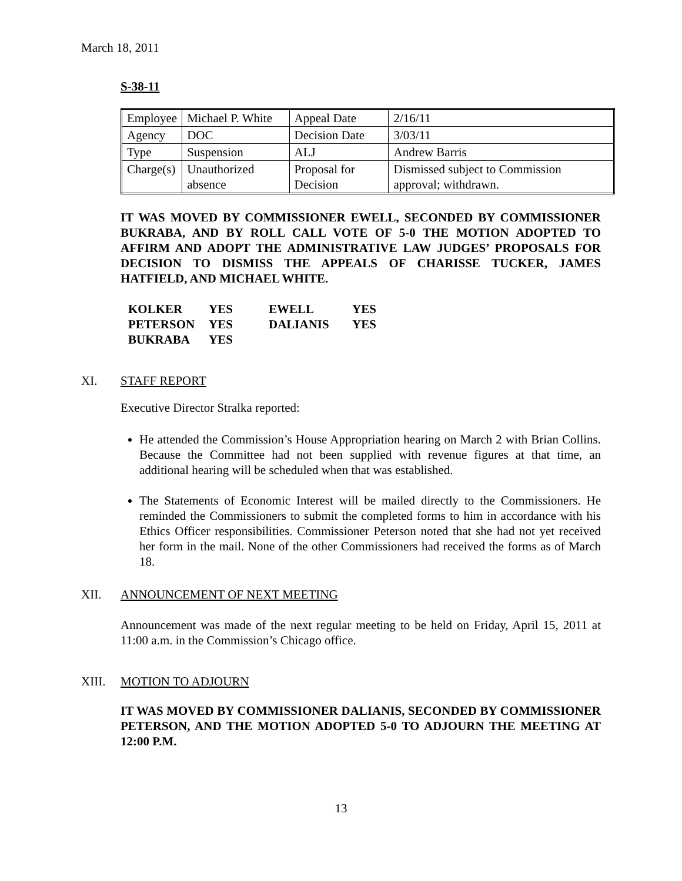March 18, 2011
S-38-11
| Employee | Michael P. White | Appeal Date | 2/16/11 |
| Agency | DOC | Decision Date | 3/03/11 |
| Type | Suspension | ALJ | Andrew Barris |
| Charge(s) | Unauthorized absence | Proposal for Decision | Dismissed subject to Commission approval; withdrawn. |
IT WAS MOVED BY COMMISSIONER EWELL, SECONDED BY COMMISSIONER BUKRABA, AND BY ROLL CALL VOTE OF 5-0 THE MOTION ADOPTED TO AFFIRM AND ADOPT THE ADMINISTRATIVE LAW JUDGES’ PROPOSALS FOR DECISION TO DISMISS THE APPEALS OF CHARISSE TUCKER, JAMES HATFIELD, AND MICHAEL WHITE.
| KOLKER | YES | EWELL | YES |
| PETERSON | YES | DALIANIS | YES |
| BUKRABA | YES | | |
XI. STAFF REPORT
Executive Director Stralka reported:
He attended the Commission’s House Appropriation hearing on March 2 with Brian Collins. Because the Committee had not been supplied with revenue figures at that time, an additional hearing will be scheduled when that was established.
The Statements of Economic Interest will be mailed directly to the Commissioners. He reminded the Commissioners to submit the completed forms to him in accordance with his Ethics Officer responsibilities. Commissioner Peterson noted that she had not yet received her form in the mail. None of the other Commissioners had received the forms as of March 18.
XII. ANNOUNCEMENT OF NEXT MEETING
Announcement was made of the next regular meeting to be held on Friday, April 15, 2011 at 11:00 a.m. in the Commission’s Chicago office.
XIII. MOTION TO ADJOURN
IT WAS MOVED BY COMMISSIONER DALIANIS, SECONDED BY COMMISSIONER PETERSON, AND THE MOTION ADOPTED 5-0 TO ADJOURN THE MEETING AT 12:00 P.M.
13